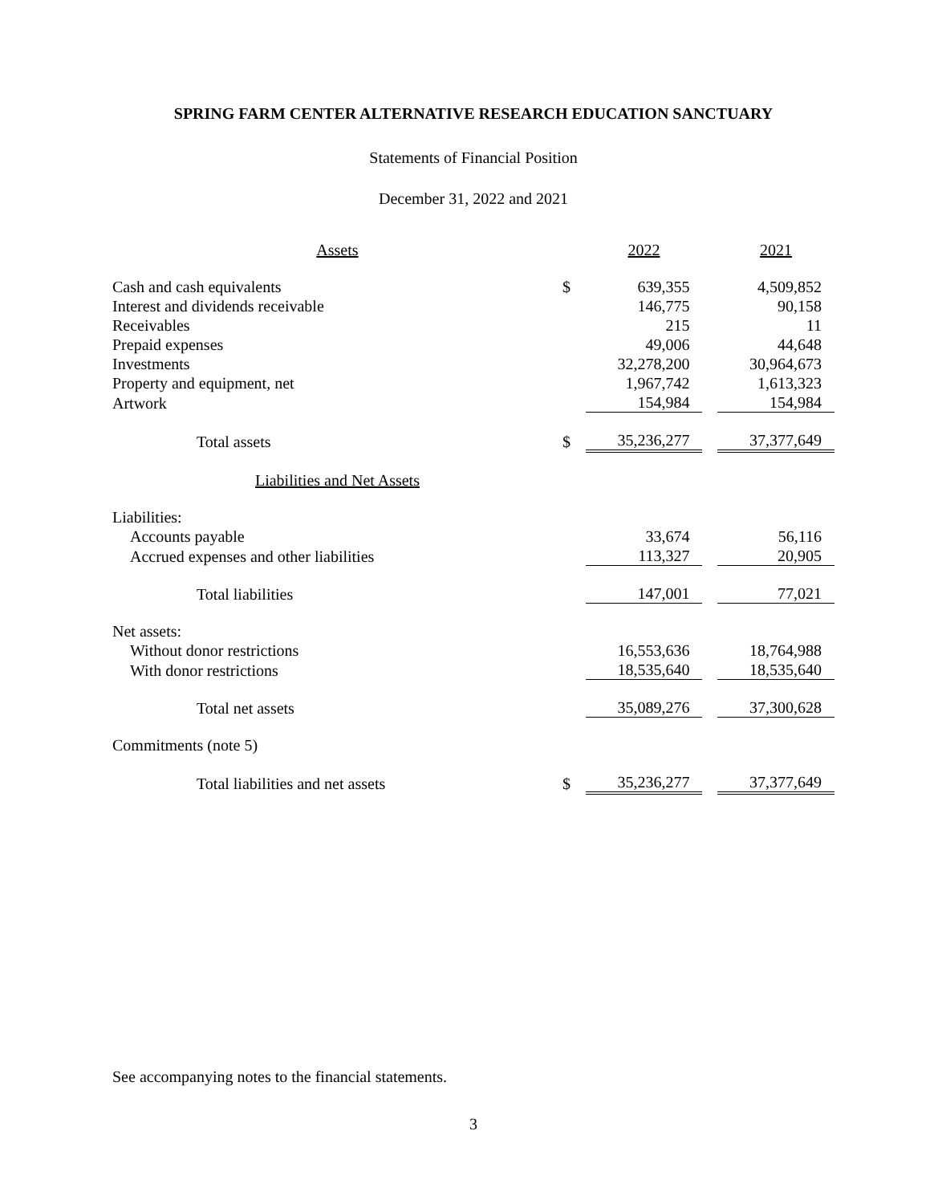SPRING FARM CENTER ALTERNATIVE RESEARCH EDUCATION SANCTUARY
Statements of Financial Position
December 31, 2022 and 2021
| Assets | | 2022 | | 2021 |
| Cash and cash equivalents | $ | 639,355 | | 4,509,852 |
| Interest and dividends receivable | | 146,775 | | 90,158 |
| Receivables | | 215 | | 11 |
| Prepaid expenses | | 49,006 | | 44,648 |
| Investments | | 32,278,200 | | 30,964,673 |
| Property and equipment, net | | 1,967,742 | | 1,613,323 |
| Artwork | | 154,984 | | 154,984 |
| Total assets | $ | 35,236,277 | | 37,377,649 |
| Liabilities and Net Assets | | | | |
| Liabilities: | | | | |
| Accounts payable | | 33,674 | | 56,116 |
| Accrued expenses and other liabilities | | 113,327 | | 20,905 |
| Total liabilities | | 147,001 | | 77,021 |
| Net assets: | | | | |
| Without donor restrictions | | 16,553,636 | | 18,764,988 |
| With donor restrictions | | 18,535,640 | | 18,535,640 |
| Total net assets | | 35,089,276 | | 37,300,628 |
| Commitments (note 5) | | | | |
| Total liabilities and net assets | $ | 35,236,277 | | 37,377,649 |
See accompanying notes to the financial statements.
3